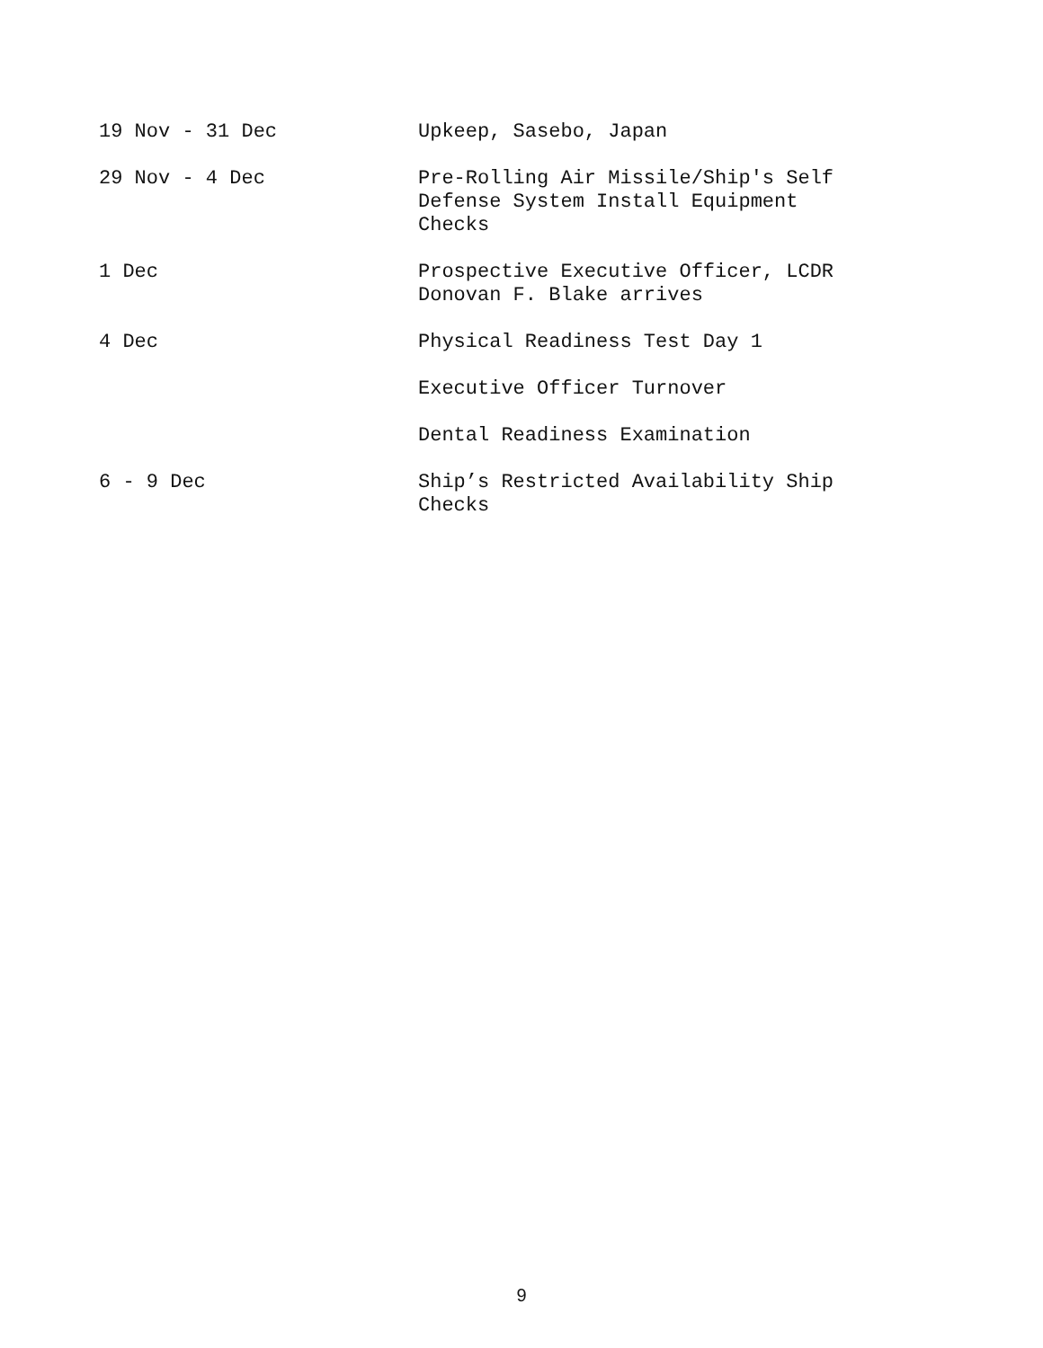19 Nov - 31 Dec Upkeep, Sasebo, Japan
29 Nov - 4 Dec Pre-Rolling Air Missile/Ship's Self Defense System Install Equipment Checks
1 Dec Prospective Executive Officer, LCDR Donovan F. Blake arrives
4 Dec Physical Readiness Test Day 1
Executive Officer Turnover
Dental Readiness Examination
6 - 9 Dec Ship’s Restricted Availability Ship Checks
9